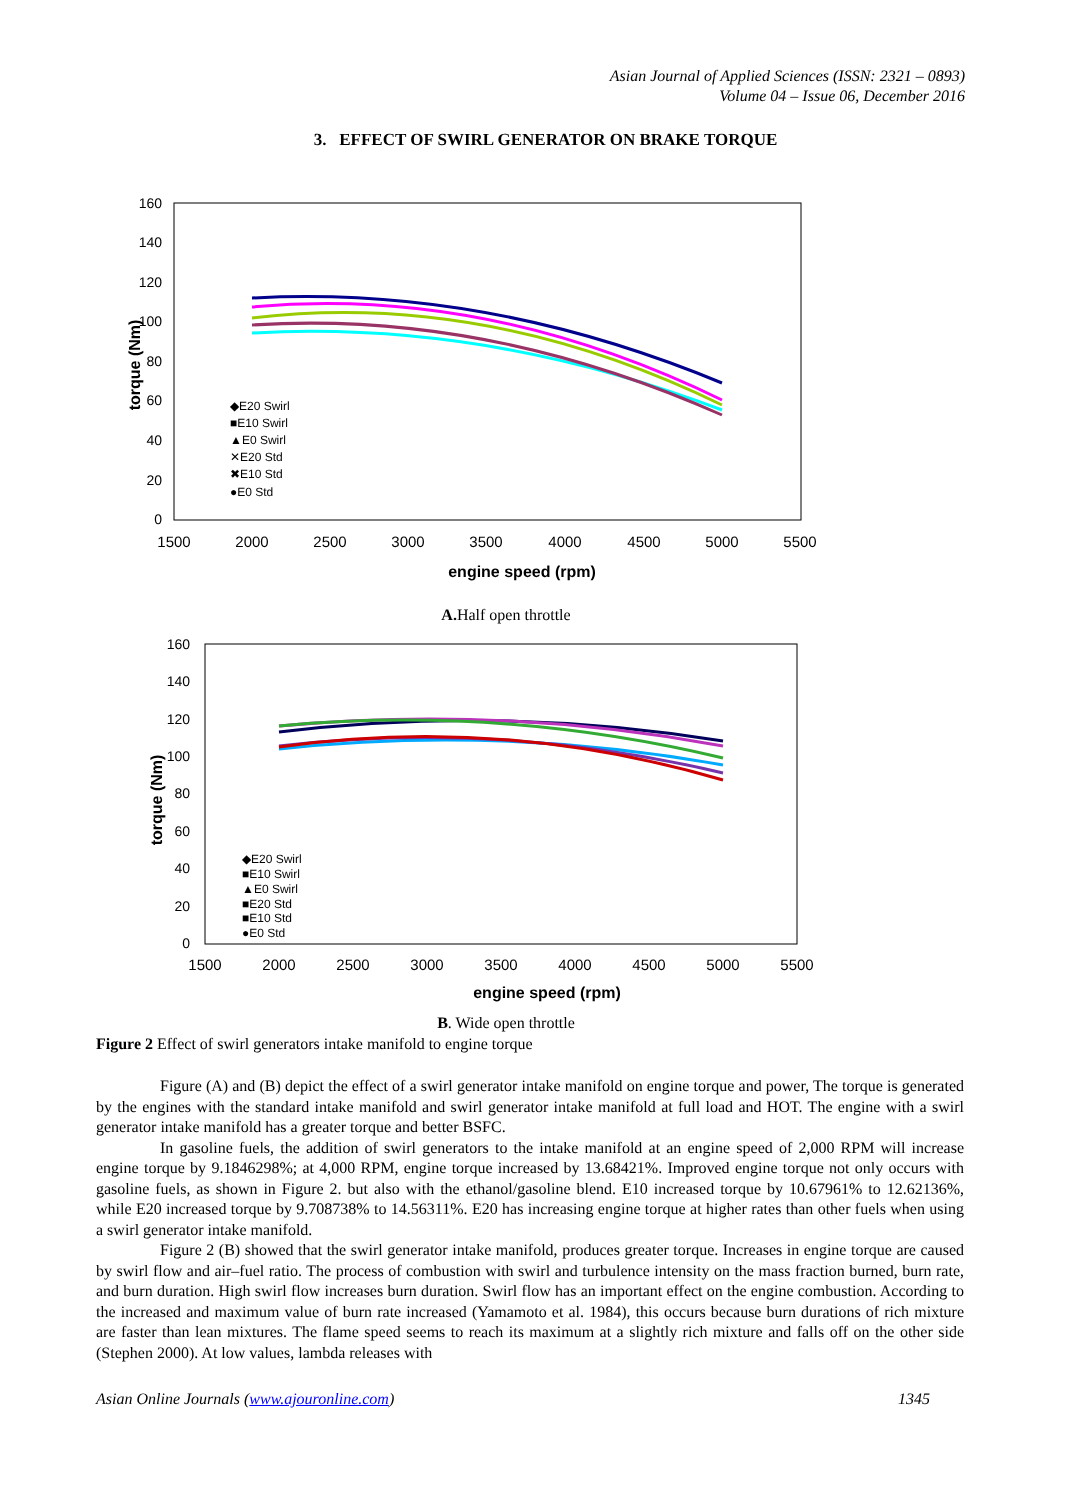Asian Journal of Applied Sciences (ISSN: 2321 – 0893)
Volume 04 – Issue 06, December 2016
3. EFFECT OF SWIRL GENERATOR ON BRAKE TORQUE
160
140
120
100
80
60
40
20
0
1500
2000
2500
3000
3500
4000
4500
5000
5500
engine speed (rpm)
torque (Nm)
◆E20 Swirl
■E10 Swirl
▲E0 Swirl
✕E20 Std
✖E10 Std
●E0 Std
A. Half open throttle
160
140
120
100
80
60
40
20
0
1500
2000
2500
3000
3500
4000
4500
5000
5500
engine speed (rpm)
torque (Nm)
◆E20 Swirl
■E10 Swirl
▲E0 Swirl
■E20 Std
■E10 Std
●E0 Std
B. Wide open throttle
Figure 2 Effect of swirl generators intake manifold to engine torque
Figure (A) and (B) depict the effect of a swirl generator intake manifold on engine torque and power, The torque is generated by the engines with the standard intake manifold and swirl generator intake manifold at full load and HOT. The engine with a swirl generator intake manifold has a greater torque and better BSFC.
In gasoline fuels, the addition of swirl generators to the intake manifold at an engine speed of 2,000 RPM will increase engine torque by 9.1846298%; at 4,000 RPM, engine torque increased by 13.68421%. Improved engine torque not only occurs with gasoline fuels, as shown in Figure 2. but also with the ethanol/gasoline blend. E10 increased torque by 10.67961% to 12.62136%, while E20 increased torque by 9.708738% to 14.56311%. E20 has increasing engine torque at higher rates than other fuels when using a swirl generator intake manifold.
Figure 2 (B) showed that the swirl generator intake manifold, produces greater torque. Increases in engine torque are caused by swirl flow and air–fuel ratio. The process of combustion with swirl and turbulence intensity on the mass fraction burned, burn rate, and burn duration. High swirl flow increases burn duration. Swirl flow has an important effect on the engine combustion. According to the increased and maximum value of burn rate increased (Yamamoto et al. 1984), this occurs because burn durations of rich mixture are faster than lean mixtures. The flame speed seems to reach its maximum at a slightly rich mixture and falls off on the other side (Stephen 2000). At low values, lambda releases with
Asian Online Journals (www.ajouronline.com) 1345